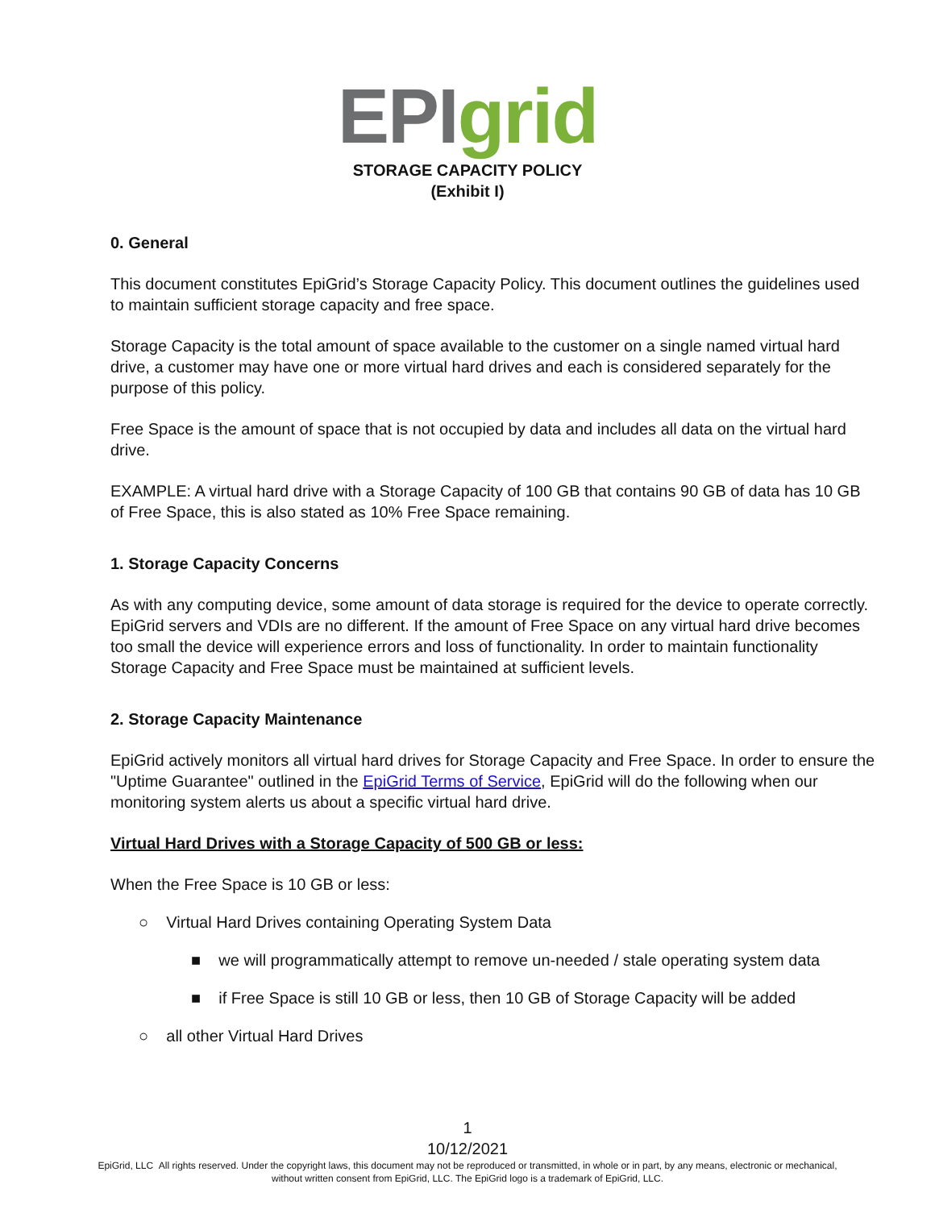EPI grid
STORAGE CAPACITY POLICY
(Exhibit I)
0. General
This document constitutes EpiGrid’s Storage Capacity Policy. This document outlines the guidelines used to maintain sufficient storage capacity and free space.
Storage Capacity is the total amount of space available to the customer on a single named virtual hard drive, a customer may have one or more virtual hard drives and each is considered separately for the purpose of this policy.
Free Space is the amount of space that is not occupied by data and includes all data on the virtual hard drive.
EXAMPLE: A virtual hard drive with a Storage Capacity of 100 GB that contains 90 GB of data has 10 GB of Free Space, this is also stated as 10% Free Space remaining.
1. Storage Capacity Concerns
As with any computing device, some amount of data storage is required for the device to operate correctly. EpiGrid servers and VDIs are no different. If the amount of Free Space on any virtual hard drive becomes too small the device will experience errors and loss of functionality. In order to maintain functionality Storage Capacity and Free Space must be maintained at sufficient levels.
2. Storage Capacity Maintenance
EpiGrid actively monitors all virtual hard drives for Storage Capacity and Free Space. In order to ensure the "Uptime Guarantee" outlined in the EpiGrid Terms of Service, EpiGrid will do the following when our monitoring system alerts us about a specific virtual hard drive.
Virtual Hard Drives with a Storage Capacity of 500 GB or less:
When the Free Space is 10 GB or less:
○ Virtual Hard Drives containing Operating System Data
■ we will programmatically attempt to remove un-needed / stale operating system data
■ if Free Space is still 10 GB or less, then 10 GB of Storage Capacity will be added
○ all other Virtual Hard Drives
1
10/12/2021
EpiGrid, LLC All rights reserved. Under the copyright laws, this document may not be reproduced or transmitted, in whole or in part, by any means, electronic or mechanical,
without written consent from EpiGrid, LLC. The EpiGrid logo is a trademark of EpiGrid, LLC.